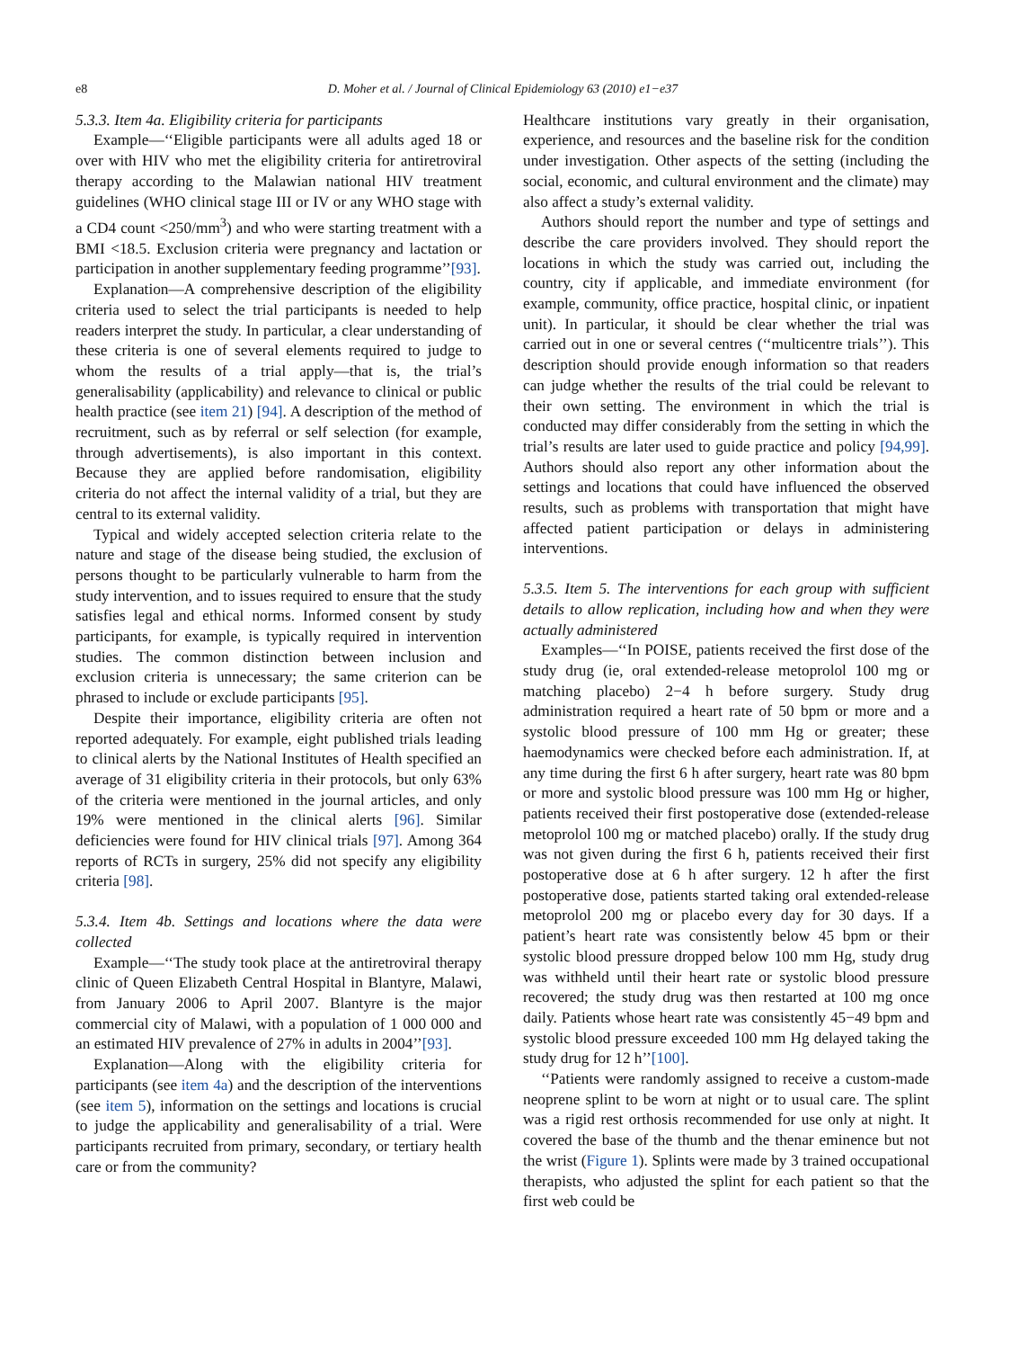e8 D. Moher et al. / Journal of Clinical Epidemiology 63 (2010) e1−e37
5.3.3. Item 4a. Eligibility criteria for participants
Example—‘‘Eligible participants were all adults aged 18 or over with HIV who met the eligibility criteria for antiretroviral therapy according to the Malawian national HIV treatment guidelines (WHO clinical stage III or IV or any WHO stage with a CD4 count <250/mm<sup>3</sup>) and who were starting treatment with a BMI <18.5. Exclusion criteria were pregnancy and lactation or participation in another supplementary feeding programme’’[93].
Explanation—A comprehensive description of the eligibility criteria used to select the trial participants is needed to help readers interpret the study. In particular, a clear understanding of these criteria is one of several elements required to judge to whom the results of a trial apply—that is, the trial’s generalisability (applicability) and relevance to clinical or public health practice (see item 21) [94]. A description of the method of recruitment, such as by referral or self selection (for example, through advertisements), is also important in this context. Because they are applied before randomisation, eligibility criteria do not affect the internal validity of a trial, but they are central to its external validity.
Typical and widely accepted selection criteria relate to the nature and stage of the disease being studied, the exclusion of persons thought to be particularly vulnerable to harm from the study intervention, and to issues required to ensure that the study satisfies legal and ethical norms. Informed consent by study participants, for example, is typically required in intervention studies. The common distinction between inclusion and exclusion criteria is unnecessary; the same criterion can be phrased to include or exclude participants [95].
Despite their importance, eligibility criteria are often not reported adequately. For example, eight published trials leading to clinical alerts by the National Institutes of Health specified an average of 31 eligibility criteria in their protocols, but only 63% of the criteria were mentioned in the journal articles, and only 19% were mentioned in the clinical alerts [96]. Similar deficiencies were found for HIV clinical trials [97]. Among 364 reports of RCTs in surgery, 25% did not specify any eligibility criteria [98].
5.3.4. Item 4b. Settings and locations where the data were collected
Example—‘‘The study took place at the antiretroviral therapy clinic of Queen Elizabeth Central Hospital in Blantyre, Malawi, from January 2006 to April 2007. Blantyre is the major commercial city of Malawi, with a population of 1 000 000 and an estimated HIV prevalence of 27% in adults in 2004’’[93].
Explanation—Along with the eligibility criteria for participants (see item 4a) and the description of the interventions (see item 5), information on the settings and locations is crucial to judge the applicability and generalisability of a trial. Were participants recruited from primary, secondary, or tertiary health care or from the community?
Healthcare institutions vary greatly in their organisation, experience, and resources and the baseline risk for the condition under investigation. Other aspects of the setting (including the social, economic, and cultural environment and the climate) may also affect a study’s external validity.
Authors should report the number and type of settings and describe the care providers involved. They should report the locations in which the study was carried out, including the country, city if applicable, and immediate environment (for example, community, office practice, hospital clinic, or inpatient unit). In particular, it should be clear whether the trial was carried out in one or several centres (‘‘multicentre trials’’). This description should provide enough information so that readers can judge whether the results of the trial could be relevant to their own setting. The environment in which the trial is conducted may differ considerably from the setting in which the trial’s results are later used to guide practice and policy [94,99]. Authors should also report any other information about the settings and locations that could have influenced the observed results, such as problems with transportation that might have affected patient participation or delays in administering interventions.
5.3.5. Item 5. The interventions for each group with sufficient details to allow replication, including how and when they were actually administered
Examples—‘‘In POISE, patients received the first dose of the study drug (ie, oral extended-release metoprolol 100 mg or matching placebo) 2−4 h before surgery. Study drug administration required a heart rate of 50 bpm or more and a systolic blood pressure of 100 mm Hg or greater; these haemodynamics were checked before each administration. If, at any time during the first 6 h after surgery, heart rate was 80 bpm or more and systolic blood pressure was 100 mm Hg or higher, patients received their first postoperative dose (extended-release metoprolol 100 mg or matched placebo) orally. If the study drug was not given during the first 6 h, patients received their first postoperative dose at 6 h after surgery. 12 h after the first postoperative dose, patients started taking oral extended-release metoprolol 200 mg or placebo every day for 30 days. If a patient’s heart rate was consistently below 45 bpm or their systolic blood pressure dropped below 100 mm Hg, study drug was withheld until their heart rate or systolic blood pressure recovered; the study drug was then restarted at 100 mg once daily. Patients whose heart rate was consistently 45−49 bpm and systolic blood pressure exceeded 100 mm Hg delayed taking the study drug for 12 h’’[100].
‘‘Patients were randomly assigned to receive a custom-made neoprene splint to be worn at night or to usual care. The splint was a rigid rest orthosis recommended for use only at night. It covered the base of the thumb and the thenar eminence but not the wrist (Figure 1). Splints were made by 3 trained occupational therapists, who adjusted the splint for each patient so that the first web could be